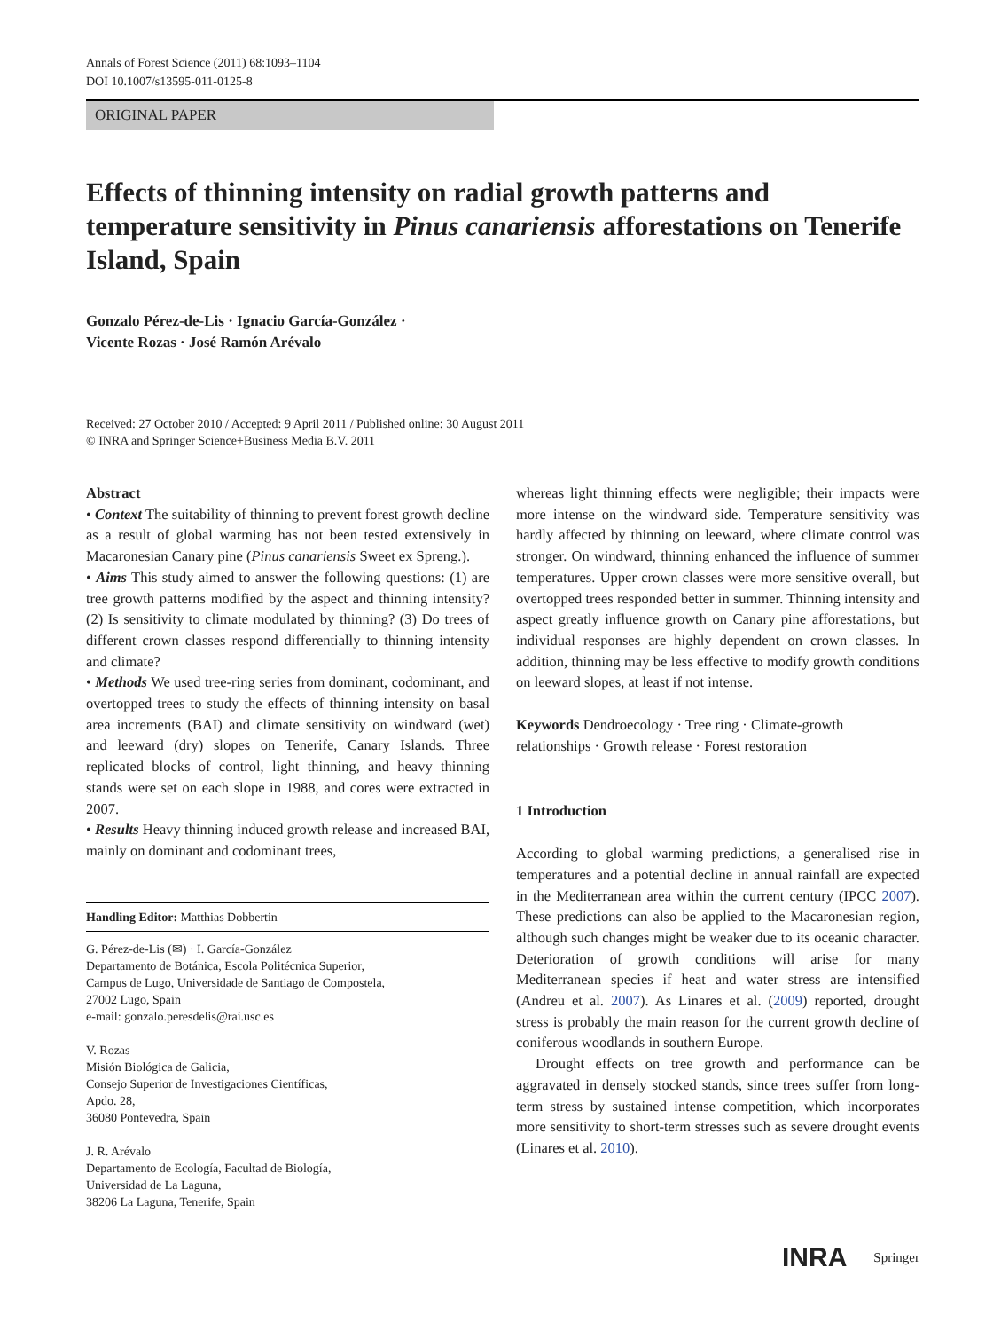Annals of Forest Science (2011) 68:1093–1104
DOI 10.1007/s13595-011-0125-8
ORIGINAL PAPER
Effects of thinning intensity on radial growth patterns and temperature sensitivity in Pinus canariensis afforestations on Tenerife Island, Spain
Gonzalo Pérez-de-Lis · Ignacio García-González ·
Vicente Rozas · José Ramón Arévalo
Received: 27 October 2010 / Accepted: 9 April 2011 / Published online: 30 August 2011
© INRA and Springer Science+Business Media B.V. 2011
Abstract
• Context The suitability of thinning to prevent forest growth decline as a result of global warming has not been tested extensively in Macaronesian Canary pine (Pinus canariensis Sweet ex Spreng.).
• Aims This study aimed to answer the following questions: (1) are tree growth patterns modified by the aspect and thinning intensity? (2) Is sensitivity to climate modulated by thinning? (3) Do trees of different crown classes respond differentially to thinning intensity and climate?
• Methods We used tree-ring series from dominant, codominant, and overtopped trees to study the effects of thinning intensity on basal area increments (BAI) and climate sensitivity on windward (wet) and leeward (dry) slopes on Tenerife, Canary Islands. Three replicated blocks of control, light thinning, and heavy thinning stands were set on each slope in 1988, and cores were extracted in 2007.
• Results Heavy thinning induced growth release and increased BAI, mainly on dominant and codominant trees,
Handling Editor: Matthias Dobbertin
G. Pérez-de-Lis (✉) · I. García-González
Departamento de Botánica, Escola Politécnica Superior,
Campus de Lugo, Universidade de Santiago de Compostela,
27002 Lugo, Spain
e-mail: gonzalo.peresdelis@rai.usc.es
V. Rozas
Misión Biológica de Galicia,
Consejo Superior de Investigaciones Científicas,
Apdo. 28,
36080 Pontevedra, Spain
J. R. Arévalo
Departamento de Ecología, Facultad de Biología,
Universidad de La Laguna,
38206 La Laguna, Tenerife, Spain
whereas light thinning effects were negligible; their impacts were more intense on the windward side. Temperature sensitivity was hardly affected by thinning on leeward, where climate control was stronger. On windward, thinning enhanced the influence of summer temperatures. Upper crown classes were more sensitive overall, but overtopped trees responded better in summer. Thinning intensity and aspect greatly influence growth on Canary pine afforestations, but individual responses are highly dependent on crown classes. In addition, thinning may be less effective to modify growth conditions on leeward slopes, at least if not intense.
Keywords Dendroecology · Tree ring · Climate-growth relationships · Growth release · Forest restoration
1 Introduction
According to global warming predictions, a generalised rise in temperatures and a potential decline in annual rainfall are expected in the Mediterranean area within the current century (IPCC 2007). These predictions can also be applied to the Macaronesian region, although such changes might be weaker due to its oceanic character. Deterioration of growth conditions will arise for many Mediterranean species if heat and water stress are intensified (Andreu et al. 2007). As Linares et al. (2009) reported, drought stress is probably the main reason for the current growth decline of coniferous woodlands in southern Europe.
Drought effects on tree growth and performance can be aggravated in densely stocked stands, since trees suffer from long-term stress by sustained intense competition, which incorporates more sensitivity to short-term stresses such as severe drought events (Linares et al. 2010).
INRA Springer